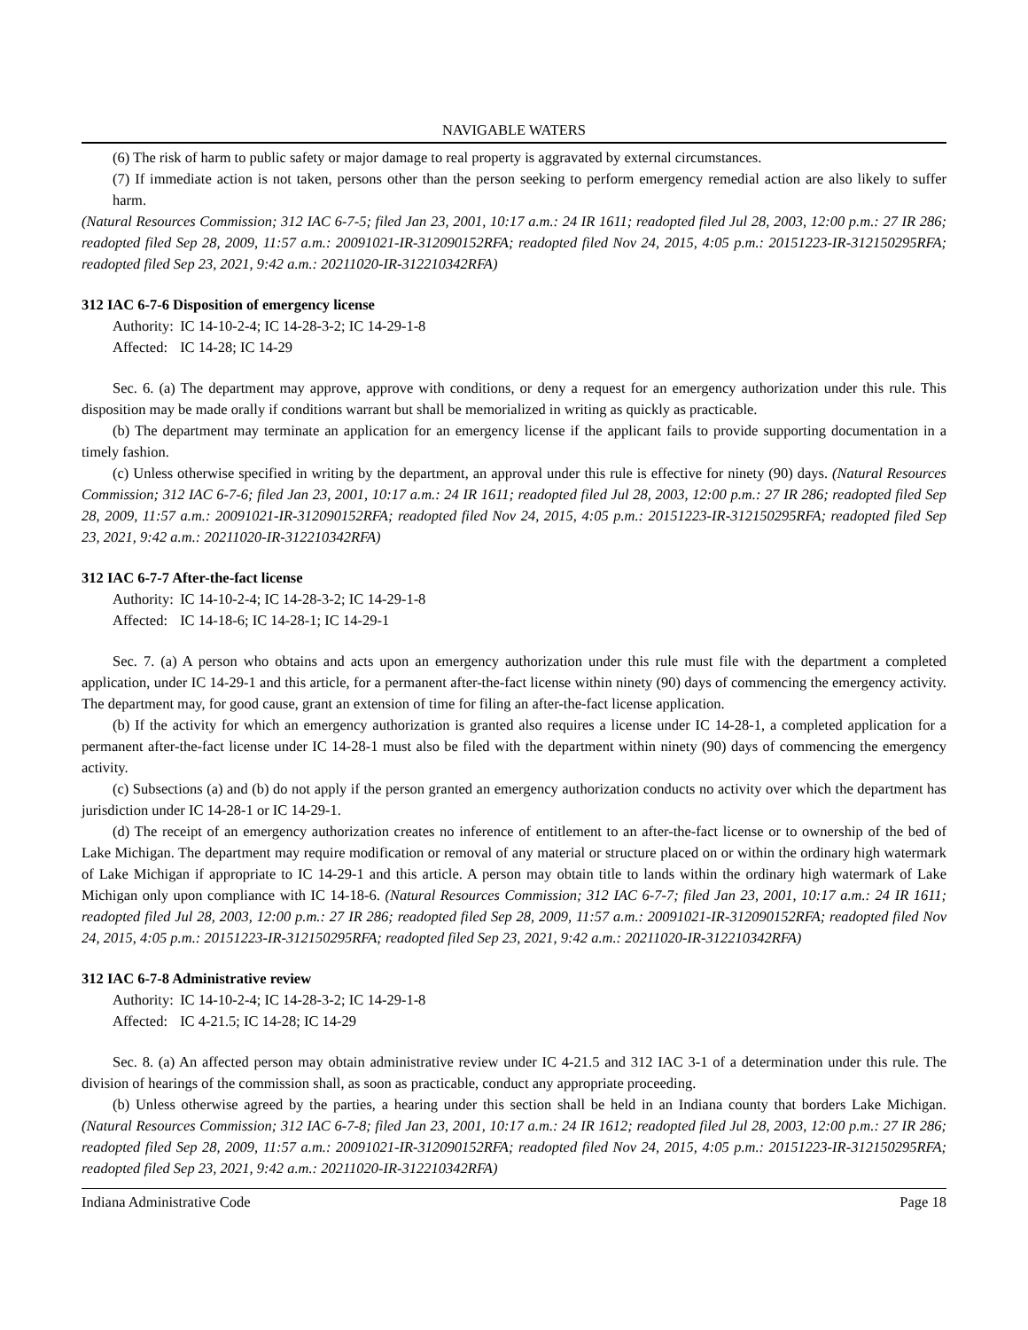NAVIGABLE WATERS
(6) The risk of harm to public safety or major damage to real property is aggravated by external circumstances.
(7) If immediate action is not taken, persons other than the person seeking to perform emergency remedial action are also likely to suffer harm.
(Natural Resources Commission; 312 IAC 6-7-5; filed Jan 23, 2001, 10:17 a.m.: 24 IR 1611; readopted filed Jul 28, 2003, 12:00 p.m.: 27 IR 286; readopted filed Sep 28, 2009, 11:57 a.m.: 20091021-IR-312090152RFA; readopted filed Nov 24, 2015, 4:05 p.m.: 20151223-IR-312150295RFA; readopted filed Sep 23, 2021, 9:42 a.m.: 20211020-IR-312210342RFA)
312 IAC 6-7-6 Disposition of emergency license
Authority: IC 14-10-2-4; IC 14-28-3-2; IC 14-29-1-8
Affected: IC 14-28; IC 14-29
Sec. 6. (a) The department may approve, approve with conditions, or deny a request for an emergency authorization under this rule. This disposition may be made orally if conditions warrant but shall be memorialized in writing as quickly as practicable.
(b) The department may terminate an application for an emergency license if the applicant fails to provide supporting documentation in a timely fashion.
(c) Unless otherwise specified in writing by the department, an approval under this rule is effective for ninety (90) days. (Natural Resources Commission; 312 IAC 6-7-6; filed Jan 23, 2001, 10:17 a.m.: 24 IR 1611; readopted filed Jul 28, 2003, 12:00 p.m.: 27 IR 286; readopted filed Sep 28, 2009, 11:57 a.m.: 20091021-IR-312090152RFA; readopted filed Nov 24, 2015, 4:05 p.m.: 20151223-IR-312150295RFA; readopted filed Sep 23, 2021, 9:42 a.m.: 20211020-IR-312210342RFA)
312 IAC 6-7-7 After-the-fact license
Authority: IC 14-10-2-4; IC 14-28-3-2; IC 14-29-1-8
Affected: IC 14-18-6; IC 14-28-1; IC 14-29-1
Sec. 7. (a) A person who obtains and acts upon an emergency authorization under this rule must file with the department a completed application, under IC 14-29-1 and this article, for a permanent after-the-fact license within ninety (90) days of commencing the emergency activity. The department may, for good cause, grant an extension of time for filing an after-the-fact license application.
(b) If the activity for which an emergency authorization is granted also requires a license under IC 14-28-1, a completed application for a permanent after-the-fact license under IC 14-28-1 must also be filed with the department within ninety (90) days of commencing the emergency activity.
(c) Subsections (a) and (b) do not apply if the person granted an emergency authorization conducts no activity over which the department has jurisdiction under IC 14-28-1 or IC 14-29-1.
(d) The receipt of an emergency authorization creates no inference of entitlement to an after-the-fact license or to ownership of the bed of Lake Michigan. The department may require modification or removal of any material or structure placed on or within the ordinary high watermark of Lake Michigan if appropriate to IC 14-29-1 and this article. A person may obtain title to lands within the ordinary high watermark of Lake Michigan only upon compliance with IC 14-18-6. (Natural Resources Commission; 312 IAC 6-7-7; filed Jan 23, 2001, 10:17 a.m.: 24 IR 1611; readopted filed Jul 28, 2003, 12:00 p.m.: 27 IR 286; readopted filed Sep 28, 2009, 11:57 a.m.: 20091021-IR-312090152RFA; readopted filed Nov 24, 2015, 4:05 p.m.: 20151223-IR-312150295RFA; readopted filed Sep 23, 2021, 9:42 a.m.: 20211020-IR-312210342RFA)
312 IAC 6-7-8 Administrative review
Authority: IC 14-10-2-4; IC 14-28-3-2; IC 14-29-1-8
Affected: IC 4-21.5; IC 14-28; IC 14-29
Sec. 8. (a) An affected person may obtain administrative review under IC 4-21.5 and 312 IAC 3-1 of a determination under this rule. The division of hearings of the commission shall, as soon as practicable, conduct any appropriate proceeding.
(b) Unless otherwise agreed by the parties, a hearing under this section shall be held in an Indiana county that borders Lake Michigan. (Natural Resources Commission; 312 IAC 6-7-8; filed Jan 23, 2001, 10:17 a.m.: 24 IR 1612; readopted filed Jul 28, 2003, 12:00 p.m.: 27 IR 286; readopted filed Sep 28, 2009, 11:57 a.m.: 20091021-IR-312090152RFA; readopted filed Nov 24, 2015, 4:05 p.m.: 20151223-IR-312150295RFA; readopted filed Sep 23, 2021, 9:42 a.m.: 20211020-IR-312210342RFA)
Indiana Administrative Code Page 18